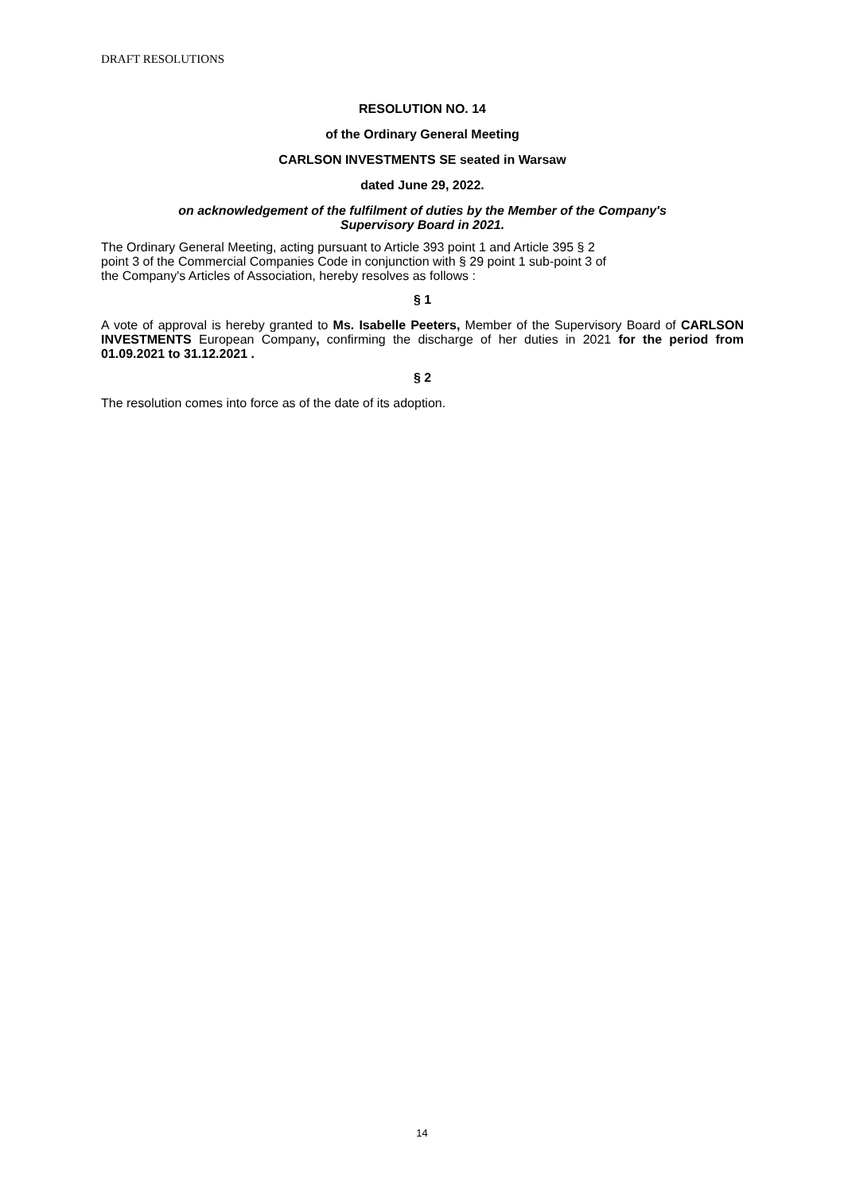DRAFT RESOLUTIONS
RESOLUTION NO. 14
of the Ordinary General Meeting
CARLSON INVESTMENTS SE seated in Warsaw
dated June 29, 2022.
on acknowledgement of the fulfilment of duties by the Member of the Company's
Supervisory Board in 2021.
The Ordinary General Meeting, acting pursuant to Article 393 point 1 and Article 395 § 2
point 3 of the Commercial Companies Code in conjunction with § 29 point 1 sub-point 3 of
the Company's Articles of Association, hereby resolves as follows :
§ 1
A vote of approval is hereby granted to Ms. Isabelle Peeters, Member of the Supervisory Board of CARLSON INVESTMENTS European Company, confirming the discharge of her duties in 2021 for the period from 01.09.2021 to 31.12.2021 .
§ 2
The resolution comes into force as of the date of its adoption.
14